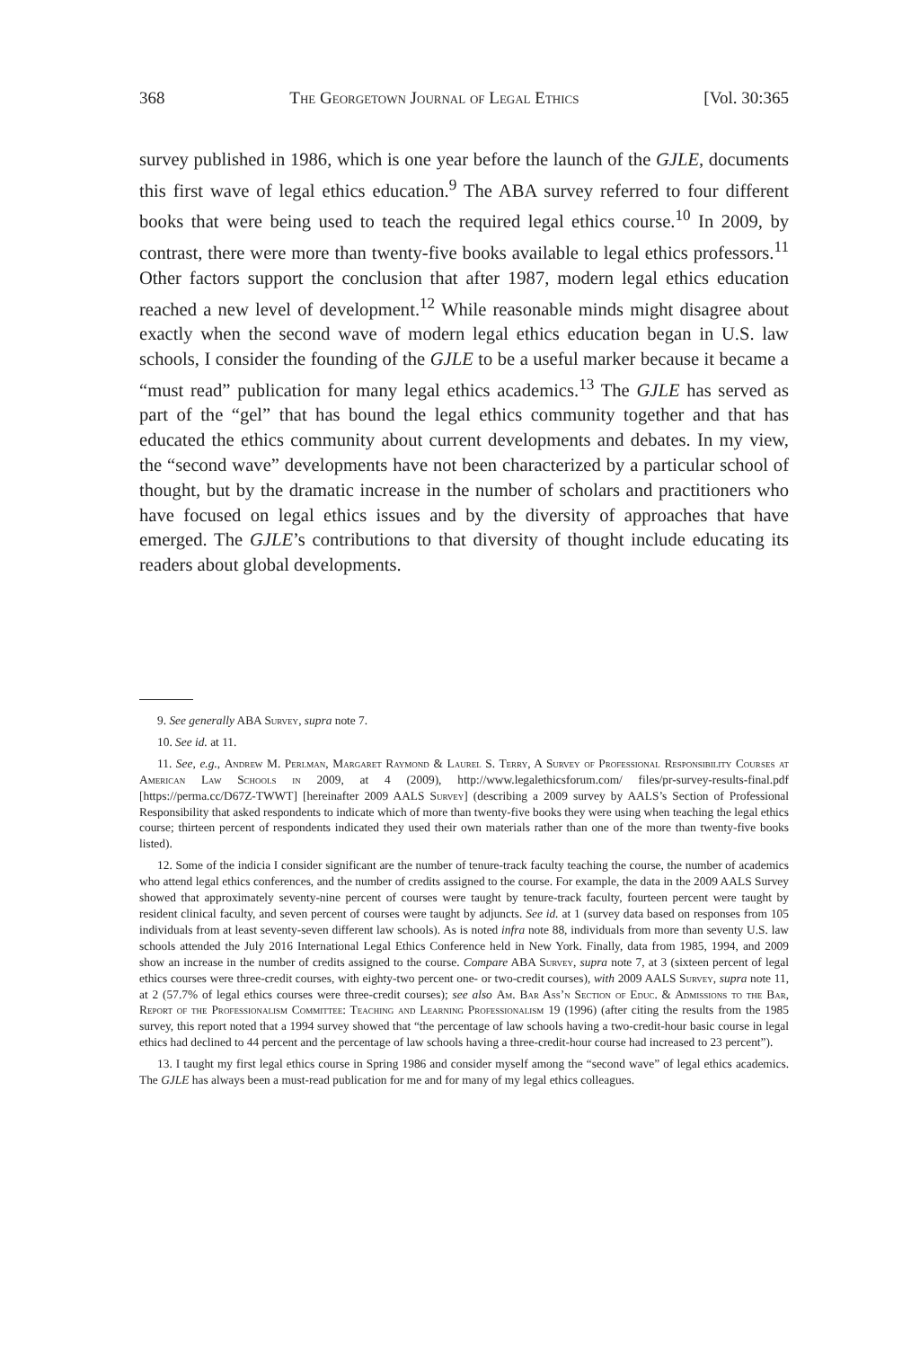368 The Georgetown Journal of Legal Ethics [Vol. 30:365
survey published in 1986, which is one year before the launch of the GJLE, documents this first wave of legal ethics education.<sup>9</sup> The ABA survey referred to four different books that were being used to teach the required legal ethics course.<sup>10</sup> In 2009, by contrast, there were more than twenty-five books available to legal ethics professors.<sup>11</sup> Other factors support the conclusion that after 1987, modern legal ethics education reached a new level of development.<sup>12</sup> While reasonable minds might disagree about exactly when the second wave of modern legal ethics education began in U.S. law schools, I consider the founding of the GJLE to be a useful marker because it became a “must read” publication for many legal ethics academics.<sup>13</sup> The GJLE has served as part of the “gel” that has bound the legal ethics community together and that has educated the ethics community about current developments and debates. In my view, the “second wave” developments have not been characterized by a particular school of thought, but by the dramatic increase in the number of scholars and practitioners who have focused on legal ethics issues and by the diversity of approaches that have emerged. The GJLE’s contributions to that diversity of thought include educating its readers about global developments.
9. See generally ABA Survey, supra note 7.
10. See id. at 11.
11. See, e.g., Andrew M. Perlman, Margaret Raymond & Laurel S. Terry, A Survey of Professional Responsibility Courses at American Law Schools in 2009, at 4 (2009), http://www.legalethicsforum.com/ files/pr-survey-results-final.pdf [https://perma.cc/D67Z-TWWT] [hereinafter 2009 AALS Survey] (describing a 2009 survey by AALS’s Section of Professional Responsibility that asked respondents to indicate which of more than twenty-five books they were using when teaching the legal ethics course; thirteen percent of respondents indicated they used their own materials rather than one of the more than twenty-five books listed).
12. Some of the indicia I consider significant are the number of tenure-track faculty teaching the course, the number of academics who attend legal ethics conferences, and the number of credits assigned to the course. For example, the data in the 2009 AALS Survey showed that approximately seventy-nine percent of courses were taught by tenure-track faculty, fourteen percent were taught by resident clinical faculty, and seven percent of courses were taught by adjuncts. See id. at 1 (survey data based on responses from 105 individuals from at least seventy-seven different law schools). As is noted infra note 88, individuals from more than seventy U.S. law schools attended the July 2016 International Legal Ethics Conference held in New York. Finally, data from 1985, 1994, and 2009 show an increase in the number of credits assigned to the course. Compare ABA Survey, supra note 7, at 3 (sixteen percent of legal ethics courses were three-credit courses, with eighty-two percent one- or two-credit courses), with 2009 AALS Survey, supra note 11, at 2 (57.7% of legal ethics courses were three-credit courses); see also Am. Bar Ass’n Section of Educ. & Admissions to the Bar, Report of the Professionalism Committee: Teaching and Learning Professionalism 19 (1996) (after citing the results from the 1985 survey, this report noted that a 1994 survey showed that “the percentage of law schools having a two-credit-hour basic course in legal ethics had declined to 44 percent and the percentage of law schools having a three-credit-hour course had increased to 23 percent”).
13. I taught my first legal ethics course in Spring 1986 and consider myself among the “second wave” of legal ethics academics. The GJLE has always been a must-read publication for me and for many of my legal ethics colleagues.